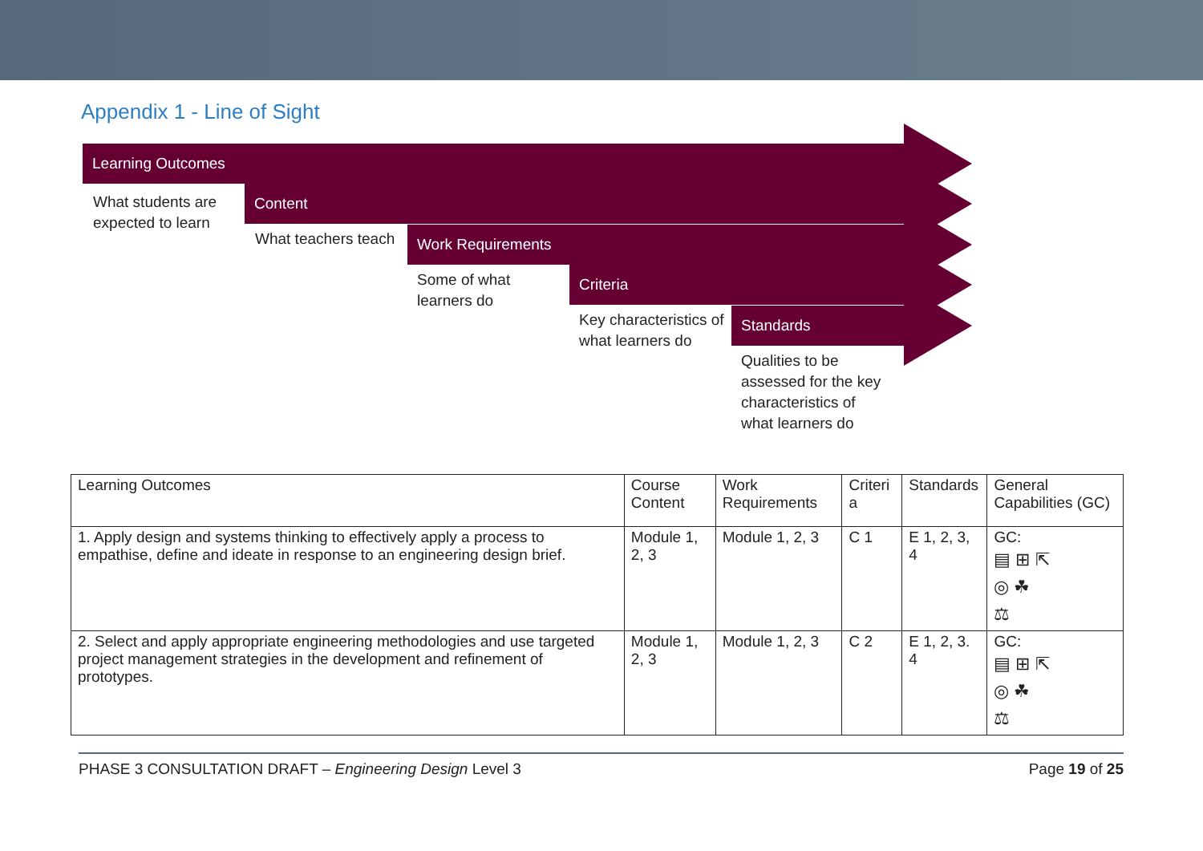Appendix 1 - Line of Sight
Learning Outcomes
What students are expected to learn
Content
What teachers teach
Work Requirements
Some of what learners do
Criteria
Key characteristics of what learners do
Standards
Qualities to be assessed for the key characteristics of what learners do
| Learning Outcomes | Course Content | Work Requirements | Criteri a | Standards | General Capabilities (GC) |
| 1. Apply design and systems thinking to effectively apply a process to empathise, define and ideate in response to an engineering design brief. | Module 1, 2, 3 | Module 1, 2, 3 | C 1 | E 1, 2, 3, 4 | GC: ▤ ⊞ ⇱ ◎ ☘ ⚖ |
| 2. Select and apply appropriate engineering methodologies and use targeted project management strategies in the development and refinement of prototypes. | Module 1, 2, 3 | Module 1, 2, 3 | C 2 | E 1, 2, 3. 4 | GC: ▤ ⊞ ⇱ ◎ ☘ ⚖ |
PHASE 3 CONSULTATION DRAFT – Engineering Design Level 3 Page 19 of 25